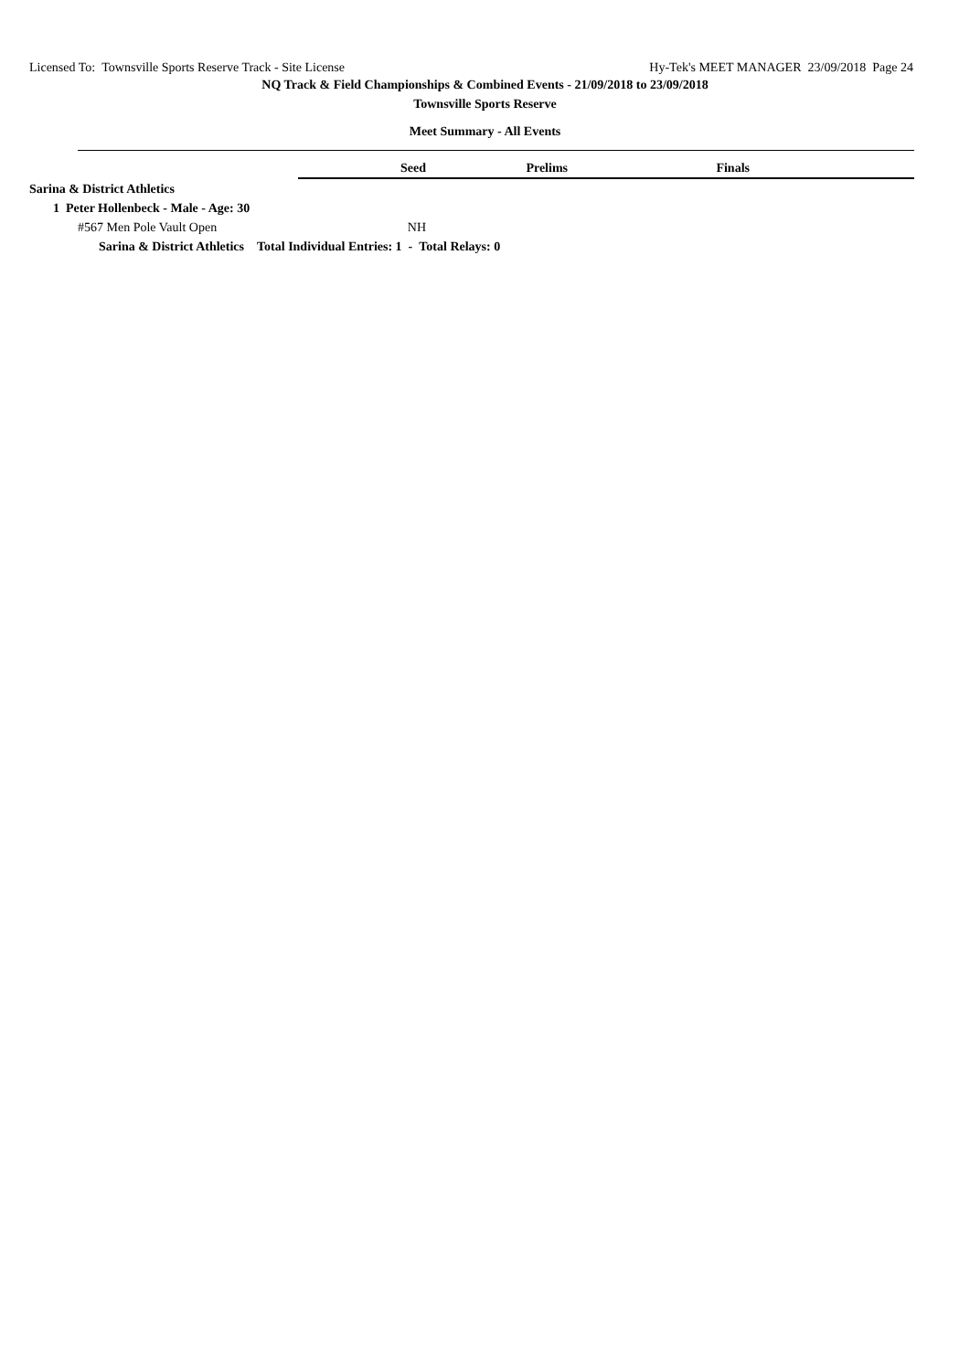Licensed To: Townsville Sports Reserve Track - Site License Hy-Tek's MEET MANAGER 23/09/2018 Page 24
NQ Track & Field Championships & Combined Events - 21/09/2018 to 23/09/2018
Townsville Sports Reserve
Meet Summary - All Events
| | Seed | Prelims | Finals | |
| Sarina & District Athletics | | | | |
| 1 Peter Hollenbeck - Male - Age: 30 | | | | |
| #567 Men Pole Vault Open | NH | | | |
| Sarina & District Athletics Total Individual Entries: 1 - Total Relays: 0 | | | | |